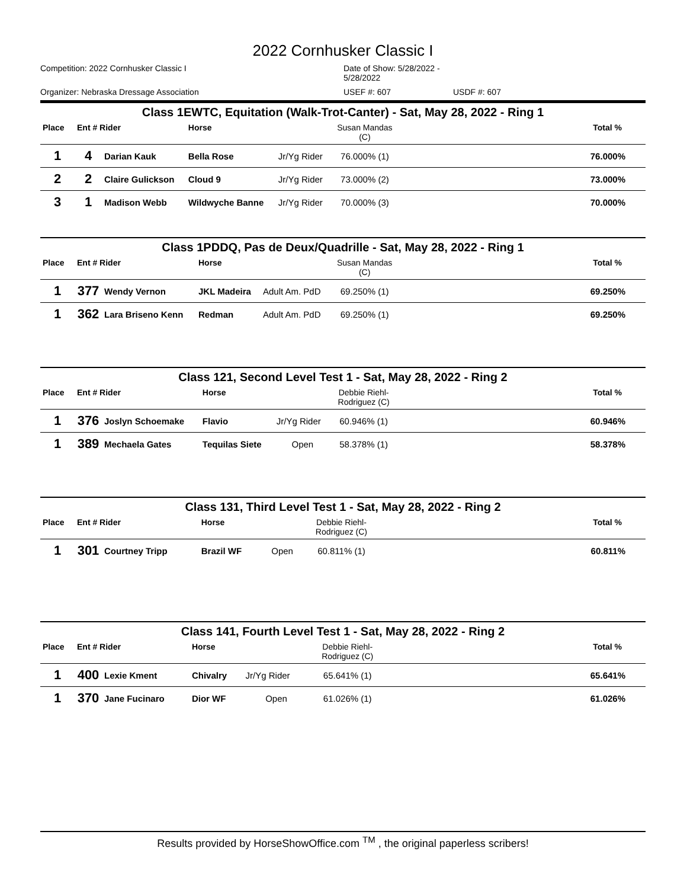2022 Cornhusker Classic I
Competition: 2022 Cornhusker Classic I Date of Show: 5/28/2022 - 5/28/2022 Organizer: Nebraska Dressage Association USEF #: 607 USDF #: 607
Class 1EWTC, Equitation (Walk-Trot-Canter) - Sat, May 28, 2022 - Ring 1
| Place | Ent # Rider | | Horse | | Susan Mandas (C) | | Total % |
| --- | --- | --- | --- | --- | --- | --- | --- |
| 1 | 4 | Darian Kauk | Bella Rose | Jr/Yg Rider | 76.000% (1) | | 76.000% |
| 2 | 2 | Claire Gulickson | Cloud 9 | Jr/Yg Rider | 73.000% (2) | | 73.000% |
| 3 | 1 | Madison Webb | Wildwyche Banne | Jr/Yg Rider | 70.000% (3) | | 70.000% |
Class 1PDDQ, Pas de Deux/Quadrille - Sat, May 28, 2022 - Ring 1
| Place | Ent # Rider | | Horse | | Susan Mandas (C) | | Total % |
| --- | --- | --- | --- | --- | --- | --- | --- |
| 1 | 377 | Wendy Vernon | JKL Madeira | Adult Am. PdD | 69.250% (1) | | 69.250% |
| 1 | 362 | Lara Briseno Kenn | Redman | Adult Am. PdD | 69.250% (1) | | 69.250% |
Class 121, Second Level Test 1 - Sat, May 28, 2022 - Ring 2
| Place | Ent # Rider | | Horse | | Debbie Riehl- Rodriguez (C) | | Total % |
| --- | --- | --- | --- | --- | --- | --- | --- |
| 1 | 376 | Joslyn Schoemake | Flavio | Jr/Yg Rider | 60.946% (1) | | 60.946% |
| 1 | 389 | Mechaela Gates | Tequilas Siete | Open | 58.378% (1) | | 58.378% |
Class 131, Third Level Test 1 - Sat, May 28, 2022 - Ring 2
| Place | Ent # Rider | | Horse | | Debbie Riehl- Rodriguez (C) | | Total % |
| --- | --- | --- | --- | --- | --- | --- | --- |
| 1 | 301 | Courtney Tripp | Brazil WF | Open | 60.811% (1) | | 60.811% |
Class 141, Fourth Level Test 1 - Sat, May 28, 2022 - Ring 2
| Place | Ent # Rider | | Horse | | Debbie Riehl- Rodriguez (C) | | Total % |
| --- | --- | --- | --- | --- | --- | --- | --- |
| 1 | 400 | Lexie Kment | Chivalry | Jr/Yg Rider | 65.641% (1) | | 65.641% |
| 1 | 370 | Jane Fucinaro | Dior WF | Open | 61.026% (1) | | 61.026% |
Results provided by HorseShowOffice.com <sup>TM</sup> , the original paperless scribers!